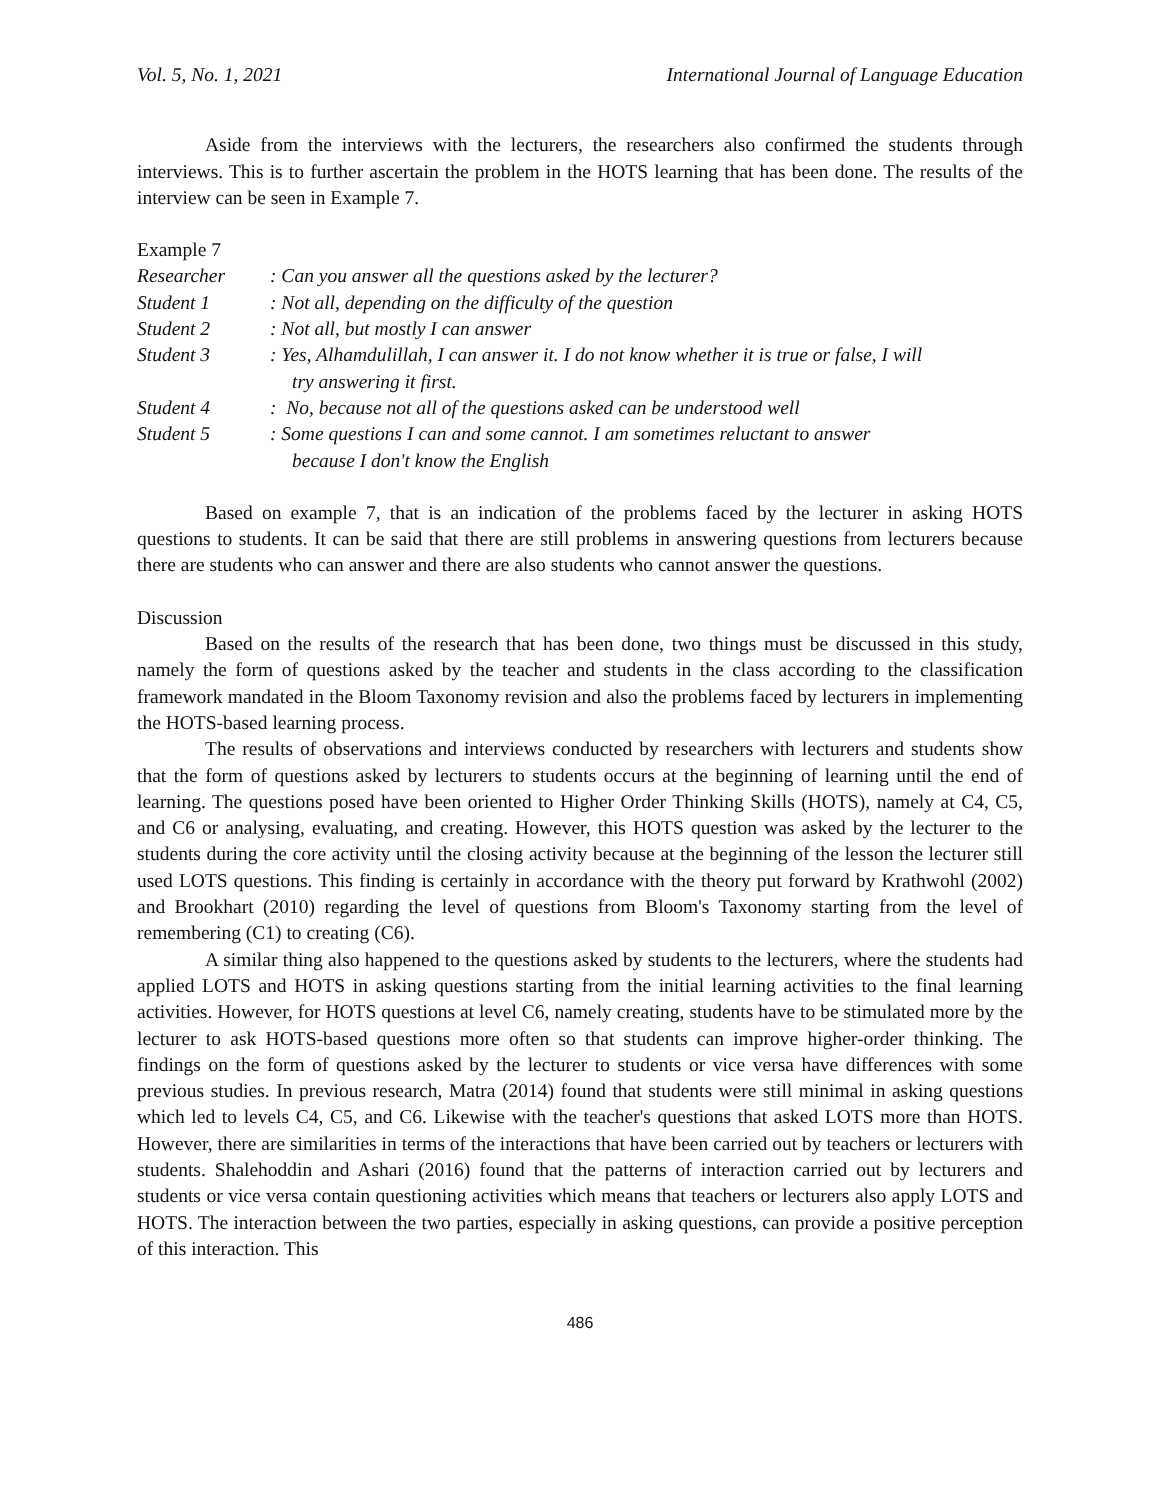Vol. 5, No. 1, 2021 International Journal of Language Education
Aside from the interviews with the lecturers, the researchers also confirmed the students through interviews. This is to further ascertain the problem in the HOTS learning that has been done. The results of the interview can be seen in Example 7.
Example 7
| Researcher | : Can you answer all the questions asked by the lecturer? |
| Student 1 | : Not all, depending on the difficulty of the question |
| Student 2 | : Not all, but mostly I can answer |
| Student 3 | : Yes, Alhamdulillah, I can answer it. I do not know whether it is true or false, I will try answering it first. |
| Student 4 | : No, because not all of the questions asked can be understood well |
| Student 5 | : Some questions I can and some cannot. I am sometimes reluctant to answer because I don't know the English |
Based on example 7, that is an indication of the problems faced by the lecturer in asking HOTS questions to students. It can be said that there are still problems in answering questions from lecturers because there are students who can answer and there are also students who cannot answer the questions.
Discussion
Based on the results of the research that has been done, two things must be discussed in this study, namely the form of questions asked by the teacher and students in the class according to the classification framework mandated in the Bloom Taxonomy revision and also the problems faced by lecturers in implementing the HOTS-based learning process.
The results of observations and interviews conducted by researchers with lecturers and students show that the form of questions asked by lecturers to students occurs at the beginning of learning until the end of learning. The questions posed have been oriented to Higher Order Thinking Skills (HOTS), namely at C4, C5, and C6 or analysing, evaluating, and creating. However, this HOTS question was asked by the lecturer to the students during the core activity until the closing activity because at the beginning of the lesson the lecturer still used LOTS questions. This finding is certainly in accordance with the theory put forward by Krathwohl (2002) and Brookhart (2010) regarding the level of questions from Bloom's Taxonomy starting from the level of remembering (C1) to creating (C6).
A similar thing also happened to the questions asked by students to the lecturers, where the students had applied LOTS and HOTS in asking questions starting from the initial learning activities to the final learning activities. However, for HOTS questions at level C6, namely creating, students have to be stimulated more by the lecturer to ask HOTS-based questions more often so that students can improve higher-order thinking. The findings on the form of questions asked by the lecturer to students or vice versa have differences with some previous studies. In previous research, Matra (2014) found that students were still minimal in asking questions which led to levels C4, C5, and C6. Likewise with the teacher's questions that asked LOTS more than HOTS. However, there are similarities in terms of the interactions that have been carried out by teachers or lecturers with students. Shalehoddin and Ashari (2016) found that the patterns of interaction carried out by lecturers and students or vice versa contain questioning activities which means that teachers or lecturers also apply LOTS and HOTS. The interaction between the two parties, especially in asking questions, can provide a positive perception of this interaction. This
486